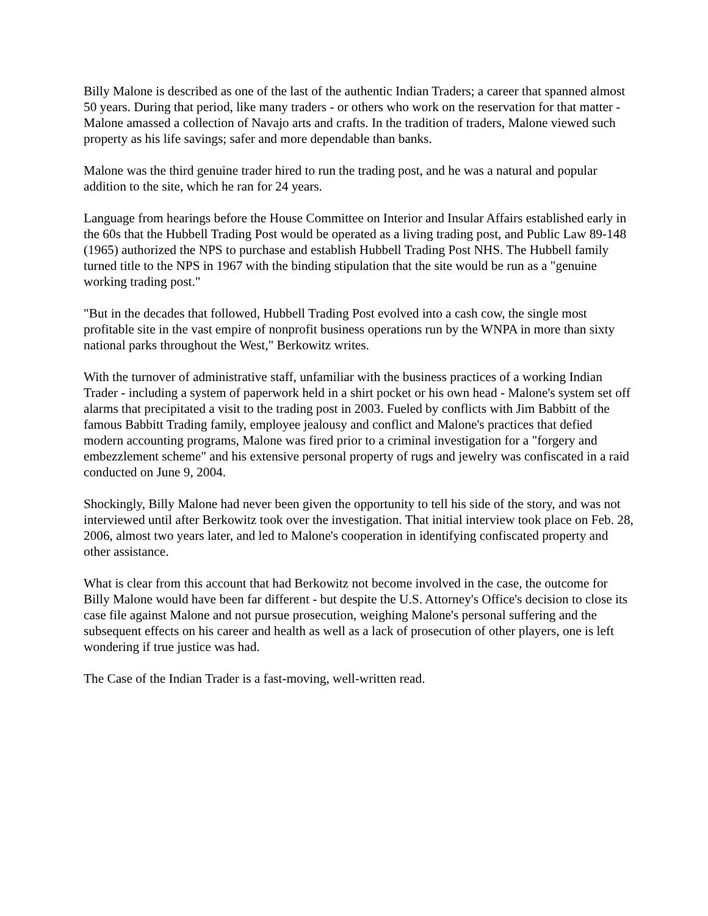Billy Malone is described as one of the last of the authentic Indian Traders; a career that spanned almost 50 years. During that period, like many traders - or others who work on the reservation for that matter - Malone amassed a collection of Navajo arts and crafts. In the tradition of traders, Malone viewed such property as his life savings; safer and more dependable than banks.
Malone was the third genuine trader hired to run the trading post, and he was a natural and popular addition to the site, which he ran for 24 years.
Language from hearings before the House Committee on Interior and Insular Affairs established early in the 60s that the Hubbell Trading Post would be operated as a living trading post, and Public Law 89-148 (1965) authorized the NPS to purchase and establish Hubbell Trading Post NHS. The Hubbell family turned title to the NPS in 1967 with the binding stipulation that the site would be run as a "genuine working trading post."
"But in the decades that followed, Hubbell Trading Post evolved into a cash cow, the single most profitable site in the vast empire of nonprofit business operations run by the WNPA in more than sixty national parks throughout the West," Berkowitz writes.
With the turnover of administrative staff, unfamiliar with the business practices of a working Indian Trader - including a system of paperwork held in a shirt pocket or his own head - Malone's system set off alarms that precipitated a visit to the trading post in 2003. Fueled by conflicts with Jim Babbitt of the famous Babbitt Trading family, employee jealousy and conflict and Malone's practices that defied modern accounting programs, Malone was fired prior to a criminal investigation for a "forgery and embezzlement scheme" and his extensive personal property of rugs and jewelry was confiscated in a raid conducted on June 9, 2004.
Shockingly, Billy Malone had never been given the opportunity to tell his side of the story, and was not interviewed until after Berkowitz took over the investigation. That initial interview took place on Feb. 28, 2006, almost two years later, and led to Malone's cooperation in identifying confiscated property and other assistance.
What is clear from this account that had Berkowitz not become involved in the case, the outcome for Billy Malone would have been far different - but despite the U.S. Attorney's Office's decision to close its case file against Malone and not pursue prosecution, weighing Malone's personal suffering and the subsequent effects on his career and health as well as a lack of prosecution of other players, one is left wondering if true justice was had.
The Case of the Indian Trader is a fast-moving, well-written read.